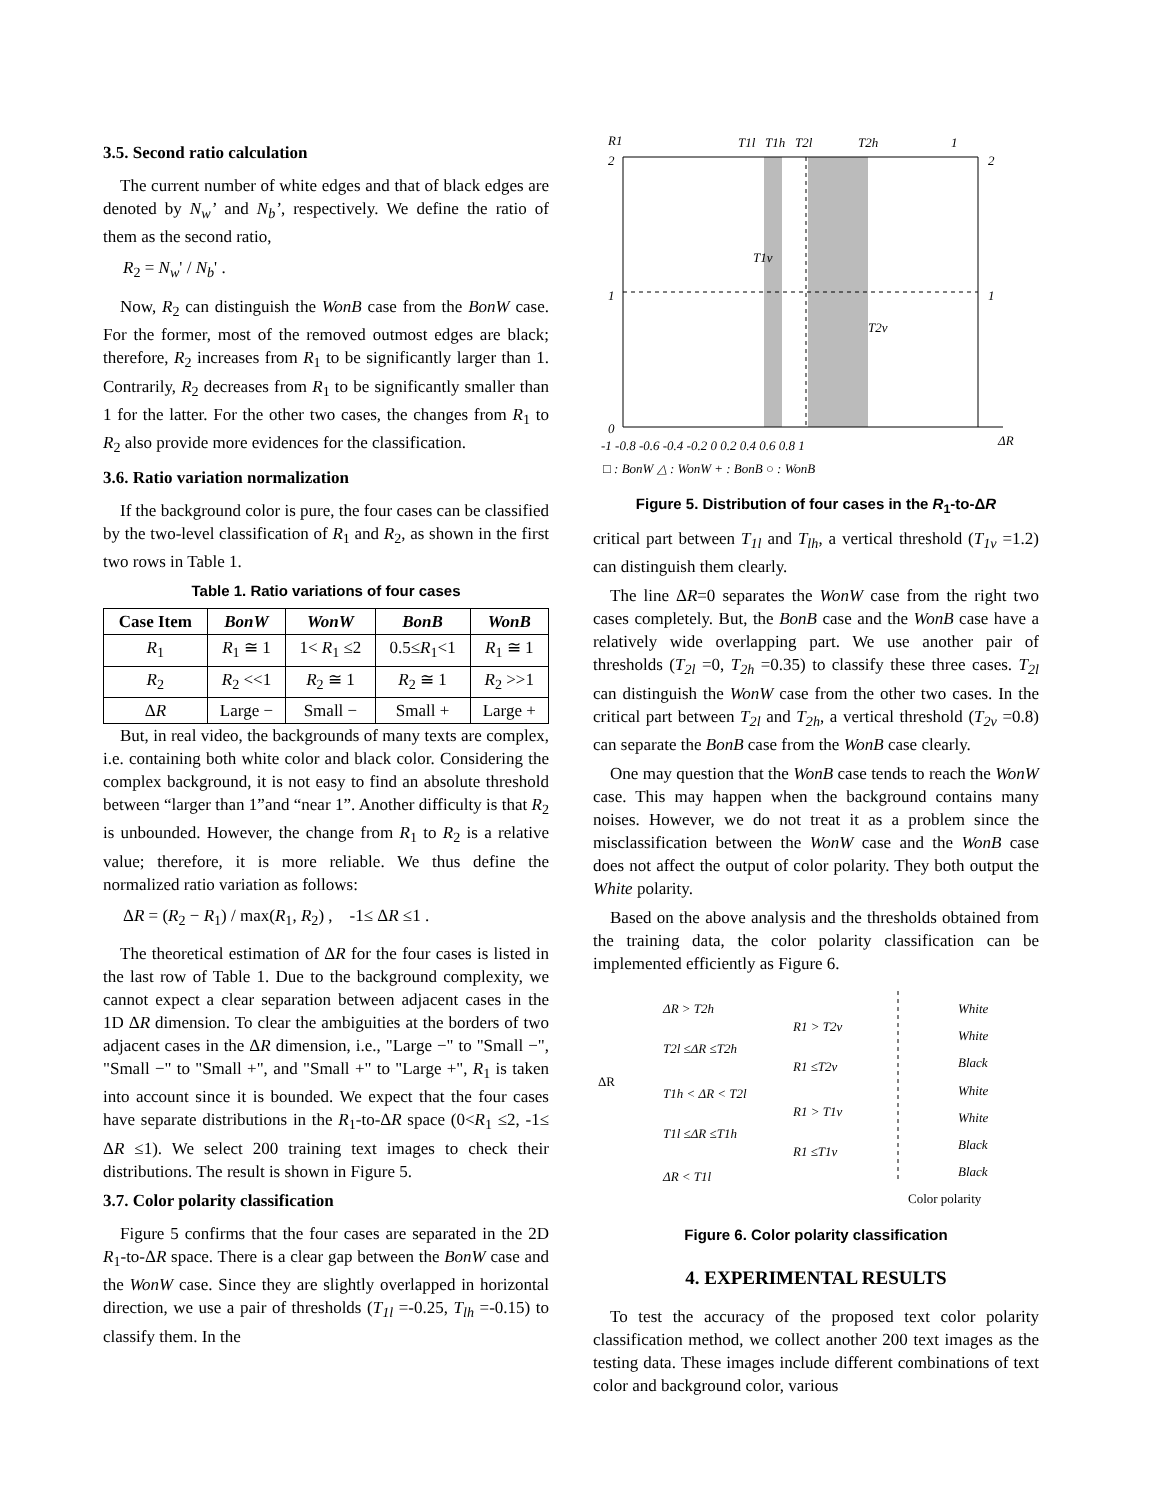3.5. Second ratio calculation
The current number of white edges and that of black edges are denoted by N<sub>w</sub>’ and N<sub>b</sub>’, respectively. We define the ratio of them as the second ratio,
R<sub>2</sub> = N<sub>w</sub>' / N<sub>b</sub>' .
Now, R<sub>2</sub> can distinguish the WonB case from the BonW case. For the former, most of the removed outmost edges are black; therefore, R<sub>2</sub> increases from R<sub>1</sub> to be significantly larger than 1. Contrarily, R<sub>2</sub> decreases from R<sub>1</sub> to be significantly smaller than 1 for the latter. For the other two cases, the changes from R<sub>1</sub> to R<sub>2</sub> also provide more evidences for the classification.
3.6. Ratio variation normalization
If the background color is pure, the four cases can be classified by the two-level classification of R<sub>1</sub> and R<sub>2</sub>, as shown in the first two rows in Table 1.
Table 1. Ratio variations of four cases
| Case Item | BonW | WonW | BonB | WonB |
| --- | --- | --- | --- | --- |
| R<sub>1</sub> | R<sub>1</sub> ≅ 1 | 1< R<sub>1</sub> ≤2 | 0.5≤ R<sub>1</sub><1 | R<sub>1</sub> ≅ 1 |
| R<sub>2</sub> | R<sub>2</sub> <<1 | R<sub>2</sub> ≅ 1 | R<sub>2</sub> ≅ 1 | R<sub>2</sub> >>1 |
| Δ R | Large − | Small − | Small + | Large + |
But, in real video, the backgrounds of many texts are complex, i.e. containing both white color and black color. Considering the complex background, it is not easy to find an absolute threshold between “larger than 1”and “near 1”. Another difficulty is that R<sub>2</sub> is unbounded. However, the change from R<sub>1</sub> to R<sub>2</sub> is a relative value; therefore, it is more reliable. We thus define the normalized ratio variation as follows:
ΔR = (R<sub>2</sub> − R<sub>1</sub>) / max(R<sub>1</sub>, R<sub>2</sub>) , -1≤ ΔR ≤1 .
The theoretical estimation of ΔR for the four cases is listed in the last row of Table 1. Due to the background complexity, we cannot expect a clear separation between adjacent cases in the 1D ΔR dimension. To clear the ambiguities at the borders of two adjacent cases in the ΔR dimension, i.e., "Large −" to "Small −", "Small −" to "Small +", and "Small +" to "Large +", R<sub>1</sub> is taken into account since it is bounded. We expect that the four cases have separate distributions in the R<sub>1</sub>-to-ΔR space (0<R<sub>1</sub> ≤2, -1≤ ΔR ≤1). We select 200 training text images to check their distributions. The result is shown in Figure 5.
3.7. Color polarity classification
Figure 5 confirms that the four cases are separated in the 2D R<sub>1</sub>-to-ΔR space. There is a clear gap between the BonW case and the WonW case. Since they are slightly overlapped in horizontal direction, we use a pair of thresholds (T<sub>1l</sub> =-0.25, T<sub>lh</sub> =-0.15) to classify them. In the
R1
T1l
T1h
T2l
T2h
1
2
2
1
1
0
T1v
T2v
-1 -0.8 -0.6 -0.4 -0.2 0 0.2 0.4 0.6 0.8 1
ΔR
□ : BonW △ : WonW + : BonB ○ : WonB
Figure 5. Distribution of four cases in the R<sub>1</sub>-to-ΔR
critical part between T<sub>1l</sub> and T<sub>lh</sub>, a vertical threshold (T<sub>1v</sub> =1.2) can distinguish them clearly.
The line ΔR=0 separates the WonW case from the right two cases completely. But, the BonB case and the WonB case have a relatively wide overlapping part. We use another pair of thresholds (T<sub>2l</sub> =0, T<sub>2h</sub> =0.35) to classify these three cases. T<sub>2l</sub> can distinguish the WonW case from the other two cases. In the critical part between T<sub>2l</sub> and T<sub>2h</sub>, a vertical threshold (T<sub>2v</sub> =0.8) can separate the BonB case from the WonB case clearly.
One may question that the WonB case tends to reach the WonW case. This may happen when the background contains many noises. However, we do not treat it as a problem since the misclassification between the WonW case and the WonB case does not affect the output of color polarity. They both output the White polarity.
Based on the above analysis and the thresholds obtained from the training data, the color polarity classification can be implemented efficiently as Figure 6.
ΔR > T2h
R1 > T2v
T2l ≤ΔR ≤T2h
R1 ≤T2v
T1h < ΔR < T2l
R1 > T1v
T1l ≤ΔR ≤T1h
R1 ≤T1v
ΔR < T1l
White
White
Black
White
White
Black
Black
ΔR
Color polarity
Figure 6. Color polarity classification
4. EXPERIMENTAL RESULTS
To test the accuracy of the proposed text color polarity classification method, we collect another 200 text images as the testing data. These images include different combinations of text color and background color, various